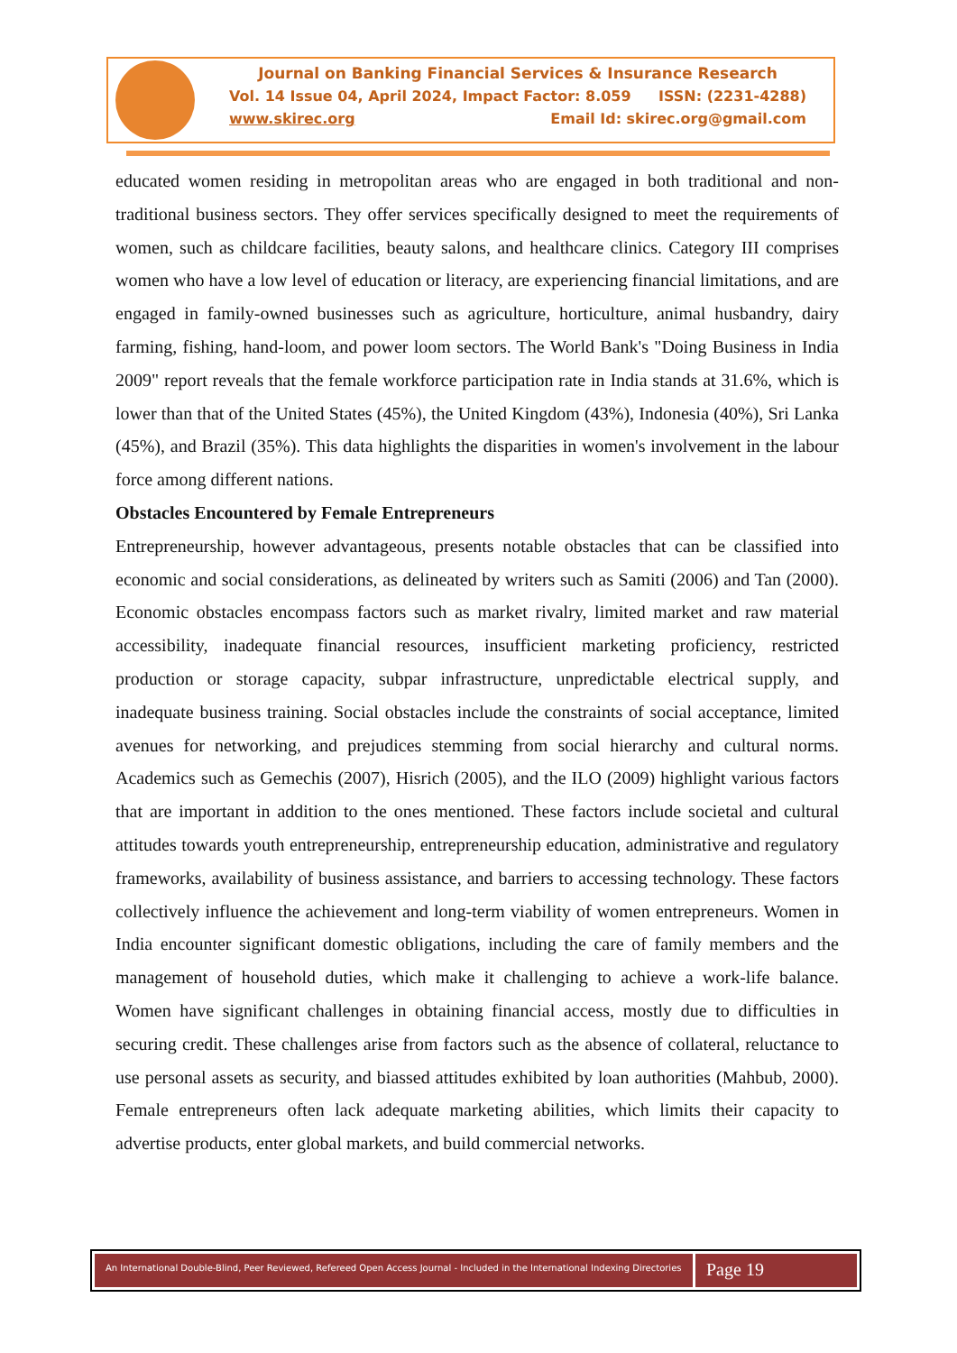Journal on Banking Financial Services & Insurance Research
Vol. 14 Issue 04, April 2024, Impact Factor: 8.059 ISSN: (2231-4288)
www.skirec.org Email Id: skirec.org@gmail.com
educated women residing in metropolitan areas who are engaged in both traditional and non-traditional business sectors. They offer services specifically designed to meet the requirements of women, such as childcare facilities, beauty salons, and healthcare clinics. Category III comprises women who have a low level of education or literacy, are experiencing financial limitations, and are engaged in family-owned businesses such as agriculture, horticulture, animal husbandry, dairy farming, fishing, hand-loom, and power loom sectors. The World Bank's "Doing Business in India 2009" report reveals that the female workforce participation rate in India stands at 31.6%, which is lower than that of the United States (45%), the United Kingdom (43%), Indonesia (40%), Sri Lanka (45%), and Brazil (35%). This data highlights the disparities in women's involvement in the labour force among different nations.
Obstacles Encountered by Female Entrepreneurs
Entrepreneurship, however advantageous, presents notable obstacles that can be classified into economic and social considerations, as delineated by writers such as Samiti (2006) and Tan (2000). Economic obstacles encompass factors such as market rivalry, limited market and raw material accessibility, inadequate financial resources, insufficient marketing proficiency, restricted production or storage capacity, subpar infrastructure, unpredictable electrical supply, and inadequate business training. Social obstacles include the constraints of social acceptance, limited avenues for networking, and prejudices stemming from social hierarchy and cultural norms. Academics such as Gemechis (2007), Hisrich (2005), and the ILO (2009) highlight various factors that are important in addition to the ones mentioned. These factors include societal and cultural attitudes towards youth entrepreneurship, entrepreneurship education, administrative and regulatory frameworks, availability of business assistance, and barriers to accessing technology. These factors collectively influence the achievement and long-term viability of women entrepreneurs. Women in India encounter significant domestic obligations, including the care of family members and the management of household duties, which make it challenging to achieve a work-life balance. Women have significant challenges in obtaining financial access, mostly due to difficulties in securing credit. These challenges arise from factors such as the absence of collateral, reluctance to use personal assets as security, and biassed attitudes exhibited by loan authorities (Mahbub, 2000). Female entrepreneurs often lack adequate marketing abilities, which limits their capacity to advertise products, enter global markets, and build commercial networks.
An International Double-Blind, Peer Reviewed, Refereed Open Access Journal - Included in the International Indexing Directories
Page 19